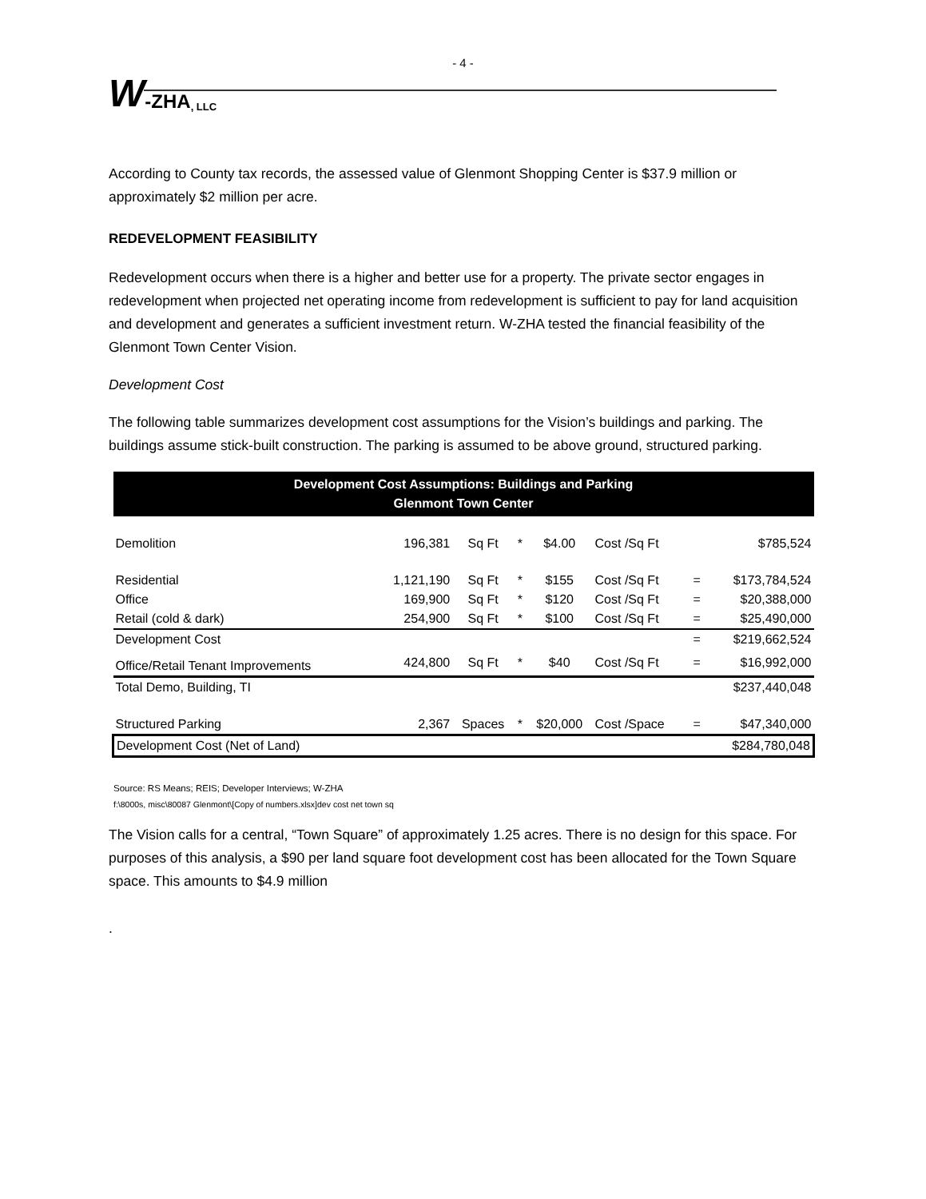- 4 -
W -ZHA, LLC
According to County tax records, the assessed value of Glenmont Shopping Center is $37.9 million or approximately $2 million per acre.
REDEVELOPMENT FEASIBILITY
Redevelopment occurs when there is a higher and better use for a property. The private sector engages in redevelopment when projected net operating income from redevelopment is sufficient to pay for land acquisition and development and generates a sufficient investment return. W-ZHA tested the financial feasibility of the Glenmont Town Center Vision.
Development Cost
The following table summarizes development cost assumptions for the Vision’s buildings and parking. The buildings assume stick-built construction. The parking is assumed to be above ground, structured parking.
| Development Cost Assumptions: Buildings and Parking Glenmont Town Center | | | | | | | |
| Demolition | 196,381 | Sq Ft | * | $4.00 | Cost /Sq Ft | | $785,524 |
| Residential | 1,121,190 | Sq Ft | * | $155 | Cost /Sq Ft | = | $173,784,524 |
| Office | 169,900 | Sq Ft | * | $120 | Cost /Sq Ft | = | $20,388,000 |
| Retail (cold & dark) | 254,900 | Sq Ft | * | $100 | Cost /Sq Ft | = | $25,490,000 |
| Development Cost | | | | | | = | $219,662,524 |
| Office/Retail Tenant Improvements | 424,800 | Sq Ft | * | $40 | Cost /Sq Ft | = | $16,992,000 |
| Total Demo, Building, TI | | | | | | | $237,440,048 |
| Structured Parking | 2,367 | Spaces | * | $20,000 | Cost /Space | = | $47,340,000 |
| Development Cost (Net of Land) | | | | | | | $284,780,048 |
Source: RS Means; REIS; Developer Interviews; W-ZHA
f:\8000s, misc\80087 Glenmont\[Copy of numbers.xlsx]dev cost net town sq
The Vision calls for a central, “Town Square” of approximately 1.25 acres. There is no design for this space. For purposes of this analysis, a $90 per land square foot development cost has been allocated for the Town Square space. This amounts to $4.9 million
.